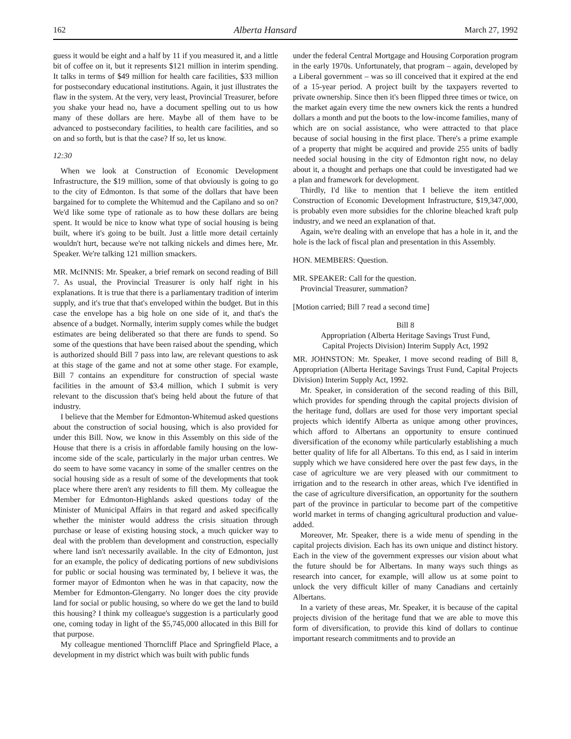162 Alberta Hansard March 27, 1992
guess it would be eight and a half by 11 if you measured it, and a little bit of coffee on it, but it represents $121 million in interim spending. It talks in terms of $49 million for health care facilities, $33 million for postsecondary educational institutions. Again, it just illustrates the flaw in the system. At the very, very least, Provincial Treasurer, before you shake your head no, have a document spelling out to us how many of these dollars are here. Maybe all of them have to be advanced to postsecondary facilities, to health care facilities, and so on and so forth, but is that the case? If so, let us know.
12:30
When we look at Construction of Economic Development Infrastructure, the $19 million, some of that obviously is going to go to the city of Edmonton. Is that some of the dollars that have been bargained for to complete the Whitemud and the Capilano and so on? We'd like some type of rationale as to how these dollars are being spent. It would be nice to know what type of social housing is being built, where it's going to be built. Just a little more detail certainly wouldn't hurt, because we're not talking nickels and dimes here, Mr. Speaker. We're talking 121 million smackers.
MR. McINNIS: Mr. Speaker, a brief remark on second reading of Bill 7. As usual, the Provincial Treasurer is only half right in his explanations. It is true that there is a parliamentary tradition of interim supply, and it's true that that's enveloped within the budget. But in this case the envelope has a big hole on one side of it, and that's the absence of a budget. Normally, interim supply comes while the budget estimates are being deliberated so that there are funds to spend. So some of the questions that have been raised about the spending, which is authorized should Bill 7 pass into law, are relevant questions to ask at this stage of the game and not at some other stage. For example, Bill 7 contains an expenditure for construction of special waste facilities in the amount of $3.4 million, which I submit is very relevant to the discussion that's being held about the future of that industry.
I believe that the Member for Edmonton-Whitemud asked questions about the construction of social housing, which is also provided for under this Bill. Now, we know in this Assembly on this side of the House that there is a crisis in affordable family housing on the low-income side of the scale, particularly in the major urban centres. We do seem to have some vacancy in some of the smaller centres on the social housing side as a result of some of the developments that took place where there aren't any residents to fill them. My colleague the Member for Edmonton-Highlands asked questions today of the Minister of Municipal Affairs in that regard and asked specifically whether the minister would address the crisis situation through purchase or lease of existing housing stock, a much quicker way to deal with the problem than development and construction, especially where land isn't necessarily available. In the city of Edmonton, just for an example, the policy of dedicating portions of new subdivisions for public or social housing was terminated by, I believe it was, the former mayor of Edmonton when he was in that capacity, now the Member for Edmonton-Glengarry. No longer does the city provide land for social or public housing, so where do we get the land to build this housing? I think my colleague's suggestion is a particularly good one, coming today in light of the $5,745,000 allocated in this Bill for that purpose.
My colleague mentioned Thorncliff Place and Springfield Place, a development in my district which was built with public funds
under the federal Central Mortgage and Housing Corporation program in the early 1970s. Unfortunately, that program – again, developed by a Liberal government – was so ill conceived that it expired at the end of a 15-year period. A project built by the taxpayers reverted to private ownership. Since then it's been flipped three times or twice, on the market again every time the new owners kick the rents a hundred dollars a month and put the boots to the low-income families, many of which are on social assistance, who were attracted to that place because of social housing in the first place. There's a prime example of a property that might be acquired and provide 255 units of badly needed social housing in the city of Edmonton right now, no delay about it, a thought and perhaps one that could be investigated had we a plan and framework for development.
Thirdly, I'd like to mention that I believe the item entitled Construction of Economic Development Infrastructure, $19,347,000, is probably even more subsidies for the chlorine bleached kraft pulp industry, and we need an explanation of that.
Again, we're dealing with an envelope that has a hole in it, and the hole is the lack of fiscal plan and presentation in this Assembly.
HON. MEMBERS: Question.
MR. SPEAKER: Call for the question.
Provincial Treasurer, summation?
[Motion carried; Bill 7 read a second time]
Bill 8
Appropriation (Alberta Heritage Savings Trust Fund,
Capital Projects Division) Interim Supply Act, 1992
MR. JOHNSTON: Mr. Speaker, I move second reading of Bill 8, Appropriation (Alberta Heritage Savings Trust Fund, Capital Projects Division) Interim Supply Act, 1992.
Mr. Speaker, in consideration of the second reading of this Bill, which provides for spending through the capital projects division of the heritage fund, dollars are used for those very important special projects which identify Alberta as unique among other provinces, which afford to Albertans an opportunity to ensure continued diversification of the economy while particularly establishing a much better quality of life for all Albertans. To this end, as I said in interim supply which we have considered here over the past few days, in the case of agriculture we are very pleased with our commitment to irrigation and to the research in other areas, which I've identified in the case of agriculture diversification, an opportunity for the southern part of the province in particular to become part of the competitive world market in terms of changing agricultural production and value-added.
Moreover, Mr. Speaker, there is a wide menu of spending in the capital projects division. Each has its own unique and distinct history. Each in the view of the government expresses our vision about what the future should be for Albertans. In many ways such things as research into cancer, for example, will allow us at some point to unlock the very difficult killer of many Canadians and certainly Albertans.
In a variety of these areas, Mr. Speaker, it is because of the capital projects division of the heritage fund that we are able to move this form of diversification, to provide this kind of dollars to continue important research commitments and to provide an